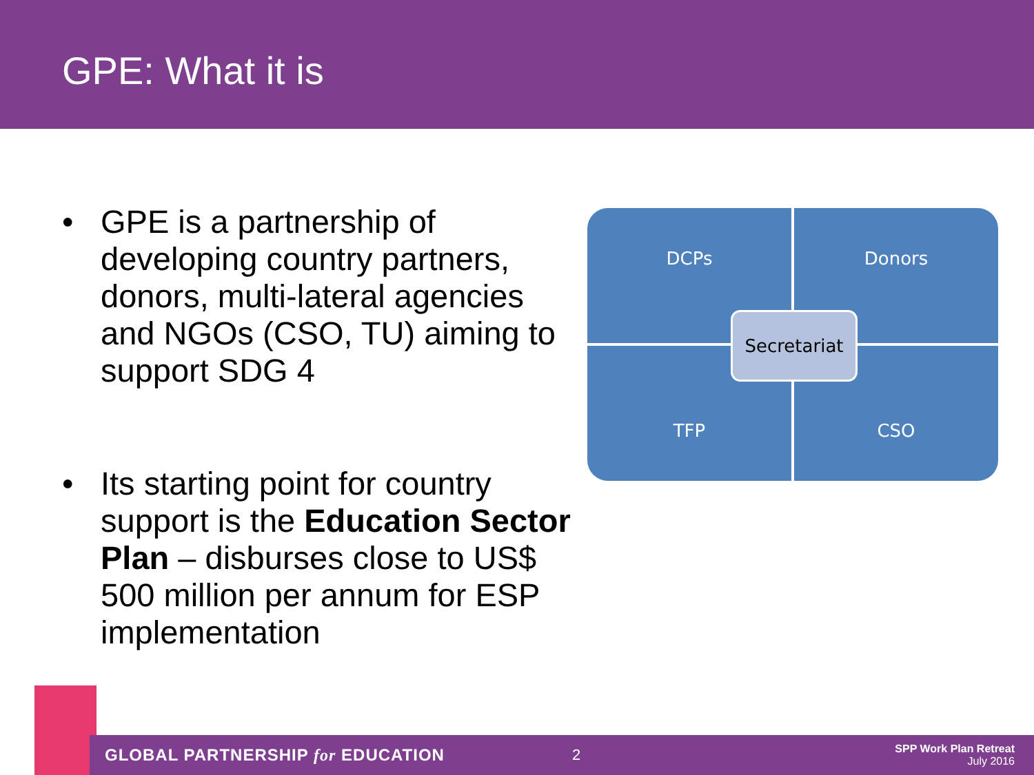GPE: What it is
• GPE is a partnership of developing country partners, donors, multi-lateral agencies and NGOs (CSO, TU) aiming to support SDG 4
• Its starting point for country support is the Education Sector Plan – disburses close to US$ 500 million per annum for ESP implementation
DCPs
Donors
TFP
CSO
Secretariat
GLOBAL PARTNERSHIP for EDUCATION 2 SPP Work Plan Retreat
July 2016